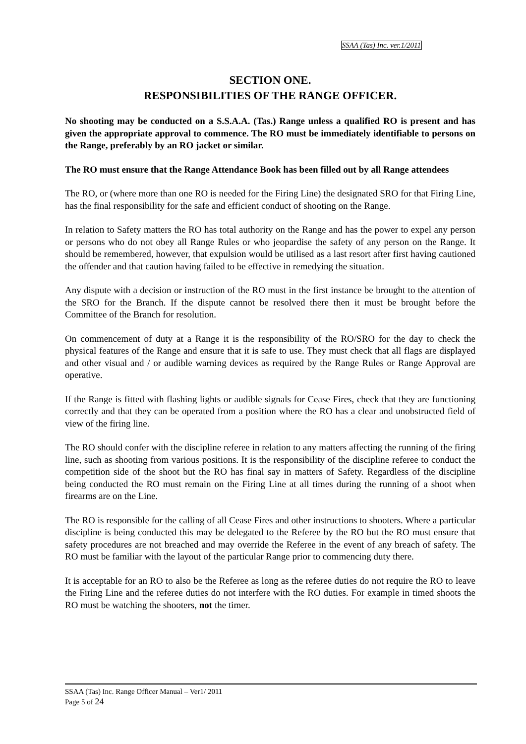SSAA (Tas) Inc. ver.1/2011
SECTION ONE.
RESPONSIBILITIES OF THE RANGE OFFICER.
No shooting may be conducted on a S.S.A.A. (Tas.) Range unless a qualified RO is present and has given the appropriate approval to commence. The RO must be immediately identifiable to persons on the Range, preferably by an RO jacket or similar.
The RO must ensure that the Range Attendance Book has been filled out by all Range attendees
The RO, or (where more than one RO is needed for the Firing Line) the designated SRO for that Firing Line, has the final responsibility for the safe and efficient conduct of shooting on the Range.
In relation to Safety matters the RO has total authority on the Range and has the power to expel any person or persons who do not obey all Range Rules or who jeopardise the safety of any person on the Range. It should be remembered, however, that expulsion would be utilised as a last resort after first having cautioned the offender and that caution having failed to be effective in remedying the situation.
Any dispute with a decision or instruction of the RO must in the first instance be brought to the attention of the SRO for the Branch. If the dispute cannot be resolved there then it must be brought before the Committee of the Branch for resolution.
On commencement of duty at a Range it is the responsibility of the RO/SRO for the day to check the physical features of the Range and ensure that it is safe to use. They must check that all flags are displayed and other visual and / or audible warning devices as required by the Range Rules or Range Approval are operative.
If the Range is fitted with flashing lights or audible signals for Cease Fires, check that they are functioning correctly and that they can be operated from a position where the RO has a clear and unobstructed field of view of the firing line.
The RO should confer with the discipline referee in relation to any matters affecting the running of the firing line, such as shooting from various positions. It is the responsibility of the discipline referee to conduct the competition side of the shoot but the RO has final say in matters of Safety. Regardless of the discipline being conducted the RO must remain on the Firing Line at all times during the running of a shoot when firearms are on the Line.
The RO is responsible for the calling of all Cease Fires and other instructions to shooters. Where a particular discipline is being conducted this may be delegated to the Referee by the RO but the RO must ensure that safety procedures are not breached and may override the Referee in the event of any breach of safety. The RO must be familiar with the layout of the particular Range prior to commencing duty there.
It is acceptable for an RO to also be the Referee as long as the referee duties do not require the RO to leave the Firing Line and the referee duties do not interfere with the RO duties. For example in timed shoots the RO must be watching the shooters, not the timer.
SSAA (Tas) Inc. Range Officer Manual – Ver1/ 2011
Page 5 of 24